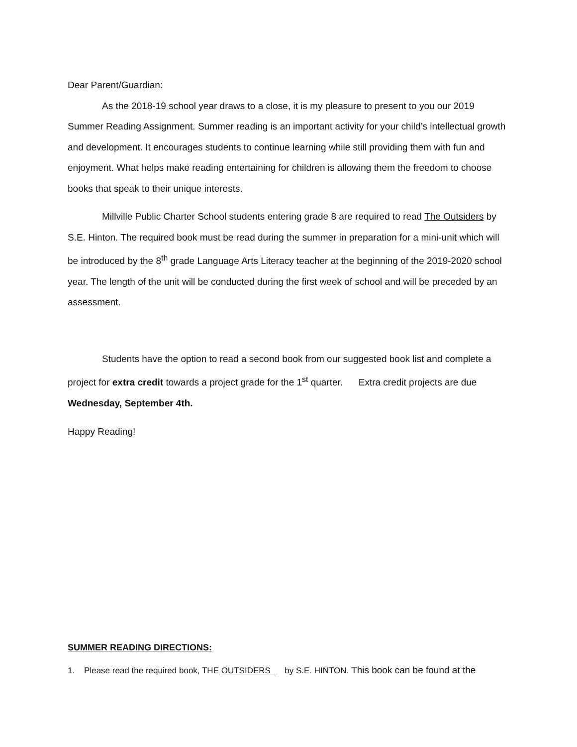Dear Parent/Guardian:
As the 2018-19 school year draws to a close, it is my pleasure to present to you our 2019 Summer Reading Assignment. Summer reading is an important activity for your child’s intellectual growth and development. It encourages students to continue learning while still providing them with fun and enjoyment. What helps make reading entertaining for children is allowing them the freedom to choose books that speak to their unique interests.
Millville Public Charter School students entering grade 8 are required to read The Outsiders by S.E. Hinton. The required book must be read during the summer in preparation for a mini-unit which will be introduced by the 8<sup>th</sup> grade Language Arts Literacy teacher at the beginning of the 2019-2020 school year. The length of the unit will be conducted during the first week of school and will be preceded by an assessment.
Students have the option to read a second book from our suggested book list and complete a project for extra credit towards a project grade for the 1<sup>st</sup> quarter. Extra credit projects are due Wednesday, September 4th.
Happy Reading!
SUMMER READING DIRECTIONS:
1. Please read the required book, THE OUTSIDERS by S.E. HINTON. This book can be found at the